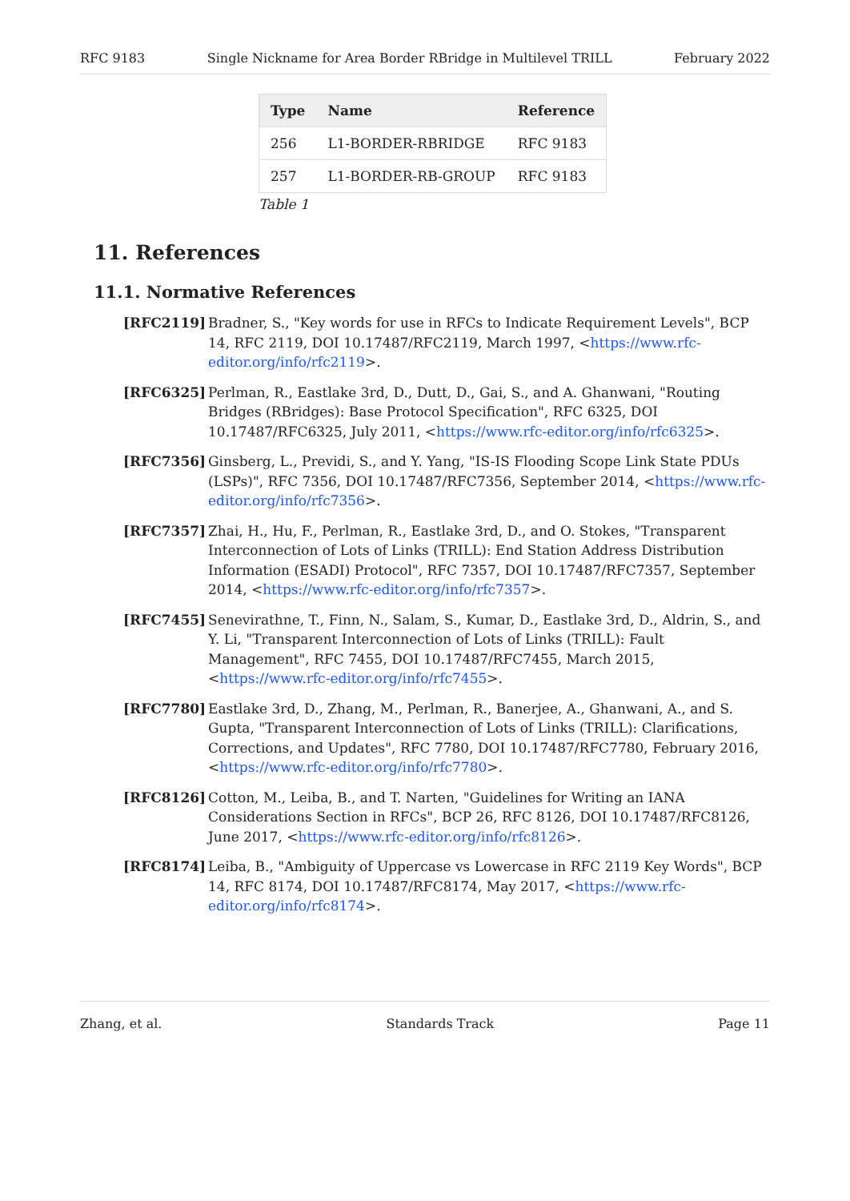RFC 9183 Single Nickname for Area Border RBridge in Multilevel TRILL February 2022
| Type | Name | Reference |
| --- | --- | --- |
| 256 | L1-BORDER-RBRIDGE | RFC 9183 |
| 257 | L1-BORDER-RB-GROUP | RFC 9183 |
Table 1
11. References
11.1. Normative References
[RFC2119] Bradner, S., "Key words for use in RFCs to Indicate Requirement Levels", BCP 14, RFC 2119, DOI 10.17487/RFC2119, March 1997, <https://www.rfc-editor.org/info/rfc2119>.
[RFC6325] Perlman, R., Eastlake 3rd, D., Dutt, D., Gai, S., and A. Ghanwani, "Routing Bridges (RBridges): Base Protocol Specification", RFC 6325, DOI 10.17487/RFC6325, July 2011, <https://www.rfc-editor.org/info/rfc6325>.
[RFC7356] Ginsberg, L., Previdi, S., and Y. Yang, "IS-IS Flooding Scope Link State PDUs (LSPs)", RFC 7356, DOI 10.17487/RFC7356, September 2014, <https://www.rfc-editor.org/info/rfc7356>.
[RFC7357] Zhai, H., Hu, F., Perlman, R., Eastlake 3rd, D., and O. Stokes, "Transparent Interconnection of Lots of Links (TRILL): End Station Address Distribution Information (ESADI) Protocol", RFC 7357, DOI 10.17487/RFC7357, September 2014, <https://www.rfc-editor.org/info/rfc7357>.
[RFC7455] Senevirathne, T., Finn, N., Salam, S., Kumar, D., Eastlake 3rd, D., Aldrin, S., and Y. Li, "Transparent Interconnection of Lots of Links (TRILL): Fault Management", RFC 7455, DOI 10.17487/RFC7455, March 2015, <https://www.rfc-editor.org/info/rfc7455>.
[RFC7780] Eastlake 3rd, D., Zhang, M., Perlman, R., Banerjee, A., Ghanwani, A., and S. Gupta, "Transparent Interconnection of Lots of Links (TRILL): Clarifications, Corrections, and Updates", RFC 7780, DOI 10.17487/RFC7780, February 2016, <https://www.rfc-editor.org/info/rfc7780>.
[RFC8126] Cotton, M., Leiba, B., and T. Narten, "Guidelines for Writing an IANA Considerations Section in RFCs", BCP 26, RFC 8126, DOI 10.17487/RFC8126, June 2017, <https://www.rfc-editor.org/info/rfc8126>.
[RFC8174] Leiba, B., "Ambiguity of Uppercase vs Lowercase in RFC 2119 Key Words", BCP 14, RFC 8174, DOI 10.17487/RFC8174, May 2017, <https://www.rfc-editor.org/info/rfc8174>.
Zhang, et al. Standards Track Page 11